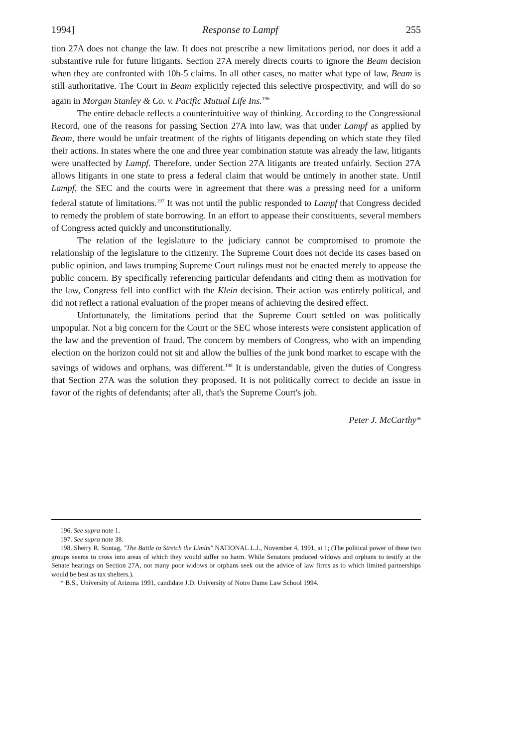1994] Response to Lampf 255
tion 27A does not change the law. It does not prescribe a new limitations period, nor does it add a substantive rule for future litigants. Section 27A merely directs courts to ignore the Beam decision when they are confronted with 10b-5 claims. In all other cases, no matter what type of law, Beam is still authoritative. The Court in Beam explicitly rejected this selective prospectivity, and will do so again in Morgan Stanley & Co. v. Pacific Mutual Life Ins.<sup>196</sup>
The entire debacle reflects a counterintuitive way of thinking. According to the Congressional Record, one of the reasons for passing Section 27A into law, was that under Lampf as applied by Beam, there would be unfair treatment of the rights of litigants depending on which state they filed their actions. In states where the one and three year combination statute was already the law, litigants were unaffected by Lampf. Therefore, under Section 27A litigants are treated unfairly. Section 27A allows litigants in one state to press a federal claim that would be untimely in another state. Until Lampf, the SEC and the courts were in agreement that there was a pressing need for a uniform federal statute of limitations.<sup>197</sup> It was not until the public responded to Lampf that Congress decided to remedy the problem of state borrowing. In an effort to appease their constituents, several members of Congress acted quickly and unconstitutionally.
The relation of the legislature to the judiciary cannot be compromised to promote the relationship of the legislature to the citizenry. The Supreme Court does not decide its cases based on public opinion, and laws trumping Supreme Court rulings must not be enacted merely to appease the public concern. By specifically referencing particular defendants and citing them as motivation for the law, Congress fell into conflict with the Klein decision. Their action was entirely political, and did not reflect a rational evaluation of the proper means of achieving the desired effect.
Unfortunately, the limitations period that the Supreme Court settled on was politically unpopular. Not a big concern for the Court or the SEC whose interests were consistent application of the law and the prevention of fraud. The concern by members of Congress, who with an impending election on the horizon could not sit and allow the bullies of the junk bond market to escape with the savings of widows and orphans, was different.<sup>198</sup> It is understandable, given the duties of Congress that Section 27A was the solution they proposed. It is not politically correct to decide an issue in favor of the rights of defendants; after all, that's the Supreme Court's job.
Peter J. McCarthy*
196. See supra note 1.
197. See supra note 38.
198. Sherry R. Sontag, "The Battle to Stretch the Limits" NATIONAL L.J., November 4, 1991, at 1; (The political power of these two groups seems to cross into areas of which they would suffer no harm. While Senators produced widows and orphans to testify at the Senate hearings on Section 27A, not many poor widows or orphans seek out the advice of law firms as to which limited partnerships would be best as tax shelters.).
* B.S., University of Arizona 1991, candidate J.D. University of Notre Dame Law School 1994.